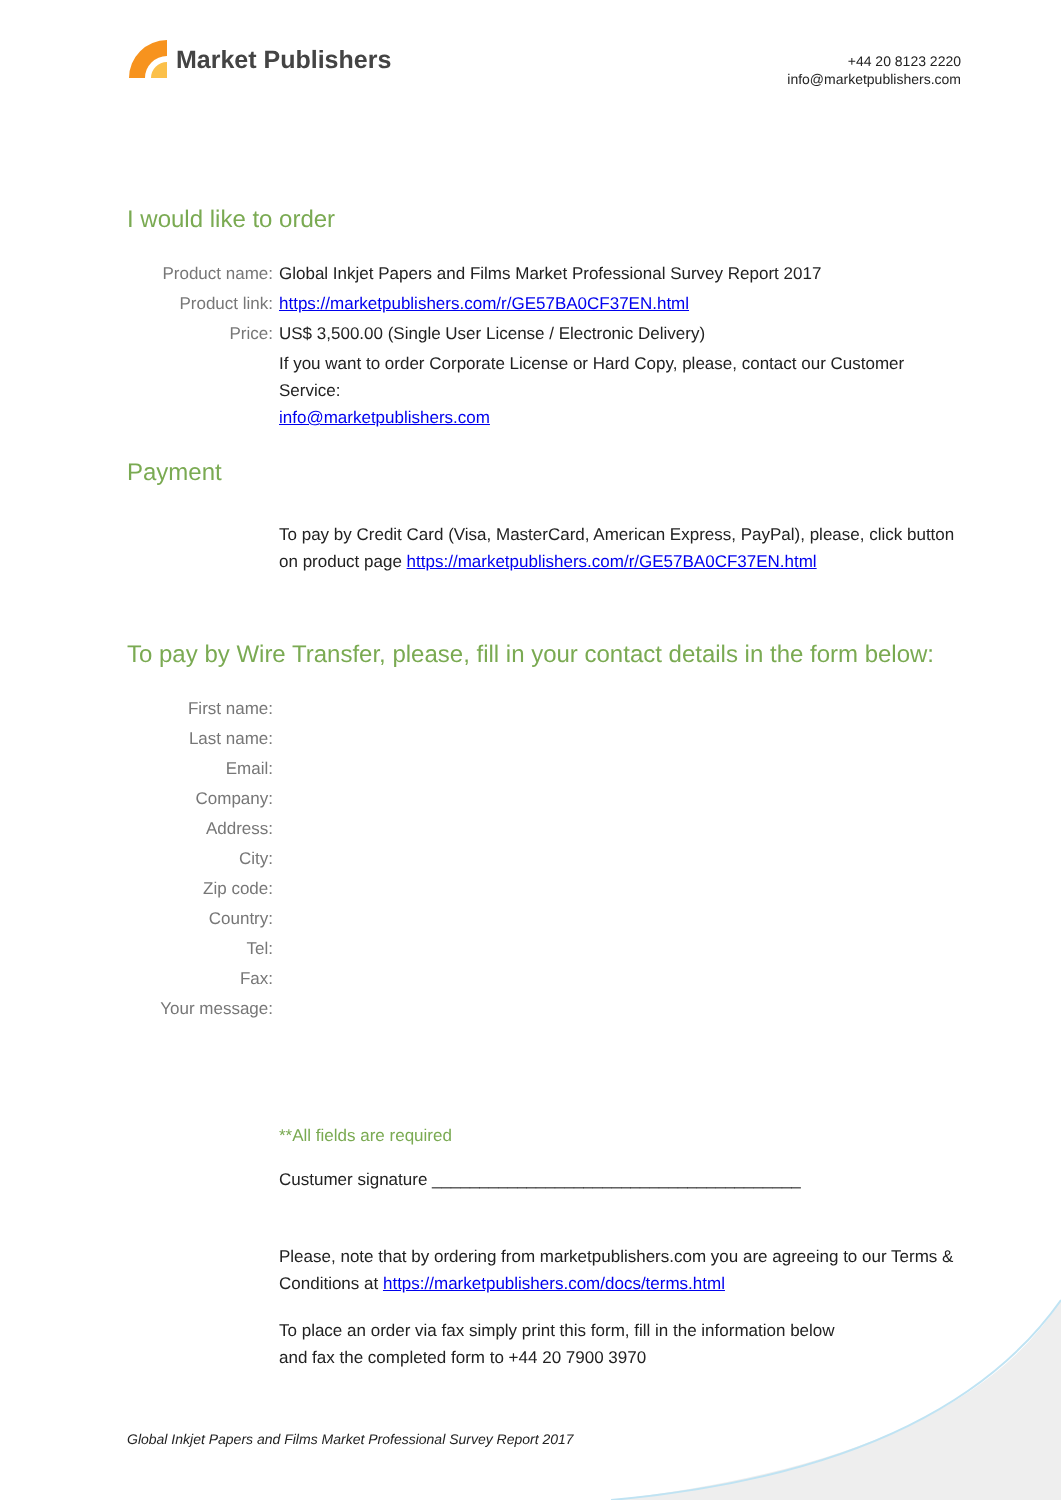Market Publishers
+44 20 8123 2220
info@marketpublishers.com
I would like to order
Product name: Global Inkjet Papers and Films Market Professional Survey Report 2017
Product link: https://marketpublishers.com/r/GE57BA0CF37EN.html
Price: US$ 3,500.00 (Single User License / Electronic Delivery)
If you want to order Corporate License or Hard Copy, please, contact our Customer Service:
info@marketpublishers.com
Payment
To pay by Credit Card (Visa, MasterCard, American Express, PayPal), please, click button on product page https://marketpublishers.com/r/GE57BA0CF37EN.html
To pay by Wire Transfer, please, fill in your contact details in the form below:
First name:
Last name:
Email:
Company:
Address:
City:
Zip code:
Country:
Tel:
Fax:
Your message:
**All fields are required
Custumer signature _______________________________________
Please, note that by ordering from marketpublishers.com you are agreeing to our Terms & Conditions at https://marketpublishers.com/docs/terms.html
To place an order via fax simply print this form, fill in the information below
and fax the completed form to +44 20 7900 3970
Global Inkjet Papers and Films Market Professional Survey Report 2017